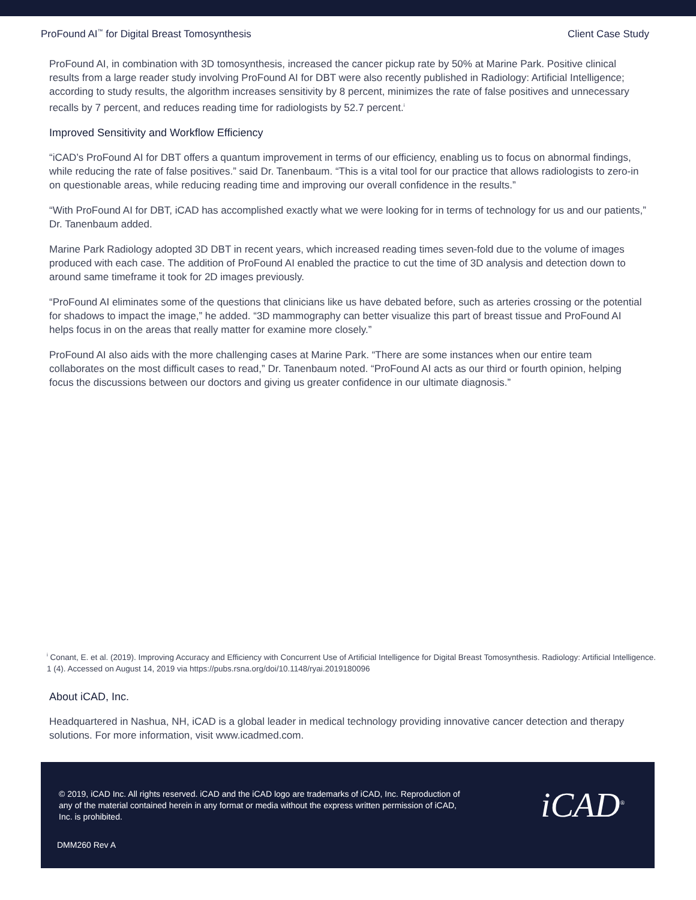ProFound AI<sup>™</sup> for Digital Breast Tomosynthesis Client Case Study
ProFound AI, in combination with 3D tomosynthesis, increased the cancer pickup rate by 50% at Marine Park. Positive clinical results from a large reader study involving ProFound AI for DBT were also recently published in Radiology: Artificial Intelligence; according to study results, the algorithm increases sensitivity by 8 percent, minimizes the rate of false positives and unnecessary recalls by 7 percent, and reduces reading time for radiologists by 52.7 percent.<sup>i</sup>
Improved Sensitivity and Workflow Efficiency
“iCAD’s ProFound AI for DBT offers a quantum improvement in terms of our efficiency, enabling us to focus on abnormal findings, while reducing the rate of false positives.” said Dr. Tanenbaum. “This is a vital tool for our practice that allows radiologists to zero-in on questionable areas, while reducing reading time and improving our overall confidence in the results.”
“With ProFound AI for DBT, iCAD has accomplished exactly what we were looking for in terms of technology for us and our patients,” Dr. Tanenbaum added.
Marine Park Radiology adopted 3D DBT in recent years, which increased reading times seven-fold due to the volume of images produced with each case. The addition of ProFound AI enabled the practice to cut the time of 3D analysis and detection down to around same timeframe it took for 2D images previously.
“ProFound AI eliminates some of the questions that clinicians like us have debated before, such as arteries crossing or the potential for shadows to impact the image,” he added. “3D mammography can better visualize this part of breast tissue and ProFound AI helps focus in on the areas that really matter for examine more closely.”
ProFound AI also aids with the more challenging cases at Marine Park. “There are some instances when our entire team collaborates on the most difficult cases to read,” Dr. Tanenbaum noted. “ProFound AI acts as our third or fourth opinion, helping focus the discussions between our doctors and giving us greater confidence in our ultimate diagnosis.”
<sup>i</sup> Conant, E. et al. (2019). Improving Accuracy and Efficiency with Concurrent Use of Artificial Intelligence for Digital Breast Tomosynthesis. Radiology: Artificial Intelligence. 1 (4). Accessed on August 14, 2019 via https://pubs.rsna.org/doi/10.1148/ryai.2019180096
About iCAD, Inc.
Headquartered in Nashua, NH, iCAD is a global leader in medical technology providing innovative cancer detection and therapy solutions. For more information, visit www.icadmed.com.
© 2019, iCAD Inc. All rights reserved. iCAD and the iCAD logo are trademarks of iCAD, Inc. Reproduction of any of the material contained herein in any format or media without the express written permission of iCAD, Inc. is prohibited.
iCAD<sup>®</sup>
DMM260 Rev A